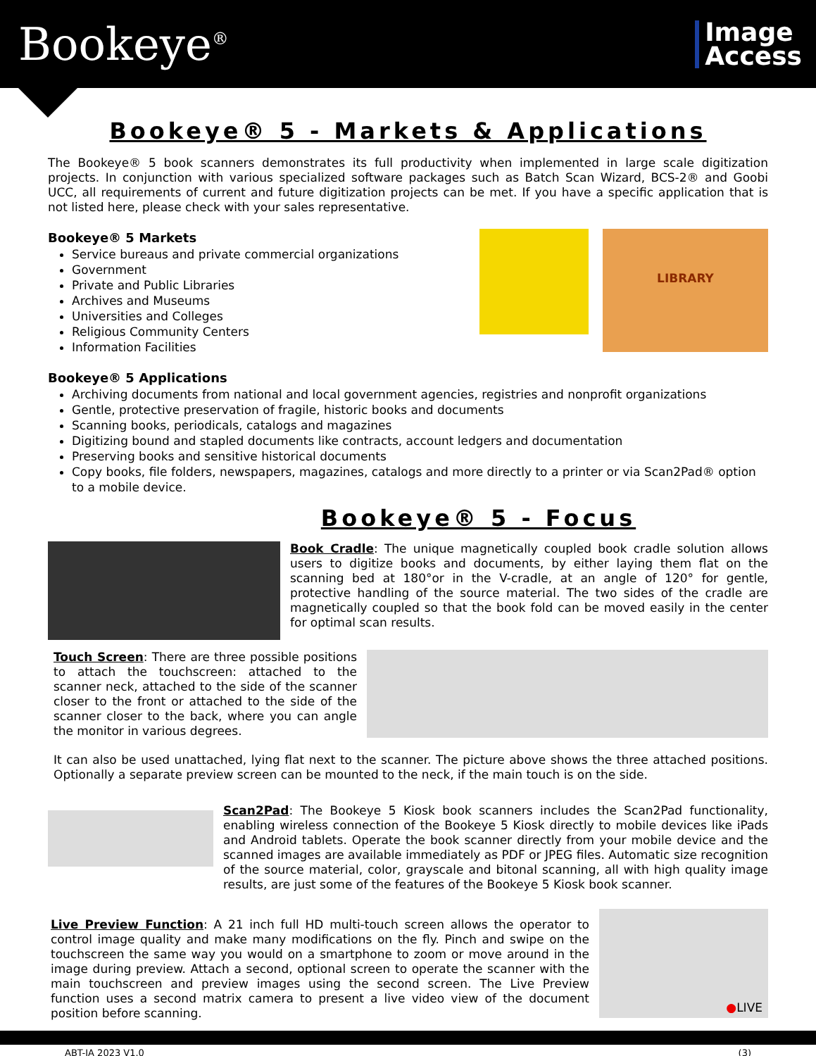Bookeye<sup>®</sup>
Image
Access
Bookeye® 5 - Markets & Applications
The Bookeye® 5 book scanners demonstrates its full productivity when implemented in large scale digitization projects. In conjunction with various specialized software packages such as Batch Scan Wizard, BCS-2® and Goobi UCC, all requirements of current and future digitization projects can be met. If you have a specific application that is not listed here, please check with your sales representative.
Bookeye® 5 Markets
Service bureaus and private commercial organizations
Government
Private and Public Libraries
Archives and Museums
Universities and Colleges
Religious Community Centers
Information Facilities
LIBRARY
Bookeye® 5 Applications
Archiving documents from national and local government agencies, registries and nonprofit organizations
Gentle, protective preservation of fragile, historic books and documents
Scanning books, periodicals, catalogs and magazines
Digitizing bound and stapled documents like contracts, account ledgers and documentation
Preserving books and sensitive historical documents
Copy books, file folders, newspapers, magazines, catalogs and more directly to a printer or via Scan2Pad® option to a mobile device.
Bookeye® 5 - Focus
Book Cradle: The unique magnetically coupled book cradle solution allows users to digitize books and documents, by either laying them flat on the scanning bed at 180°or in the V-cradle, at an angle of 120° for gentle, protective handling of the source material. The two sides of the cradle are magnetically coupled so that the book fold can be moved easily in the center for optimal scan results.
Touch Screen: There are three possible positions to attach the touchscreen: attached to the scanner neck, attached to the side of the scanner closer to the front or attached to the side of the scanner closer to the back, where you can angle the monitor in various degrees.
It can also be used unattached, lying flat next to the scanner. The picture above shows the three attached positions. Optionally a separate preview screen can be mounted to the neck, if the main touch is on the side.
Scan2Pad: The Bookeye 5 Kiosk book scanners includes the Scan2Pad functionality, enabling wireless connection of the Bookeye 5 Kiosk directly to mobile devices like iPads and Android tablets. Operate the book scanner directly from your mobile device and the scanned images are available immediately as PDF or JPEG files. Automatic size recognition of the source material, color, grayscale and bitonal scanning, all with high quality image results, are just some of the features of the Bookeye 5 Kiosk book scanner.
Live Preview Function: A 21 inch full HD multi-touch screen allows the operator to control image quality and make many modifications on the fly. Pinch and swipe on the touchscreen the same way you would on a smartphone to zoom or move around in the image during preview. Attach a second, optional screen to operate the scanner with the main touchscreen and preview images using the second screen. The Live Preview function uses a second matrix camera to present a live video view of the document position before scanning.
●LIVE
ABT-IA 2023 V1.0 (3)